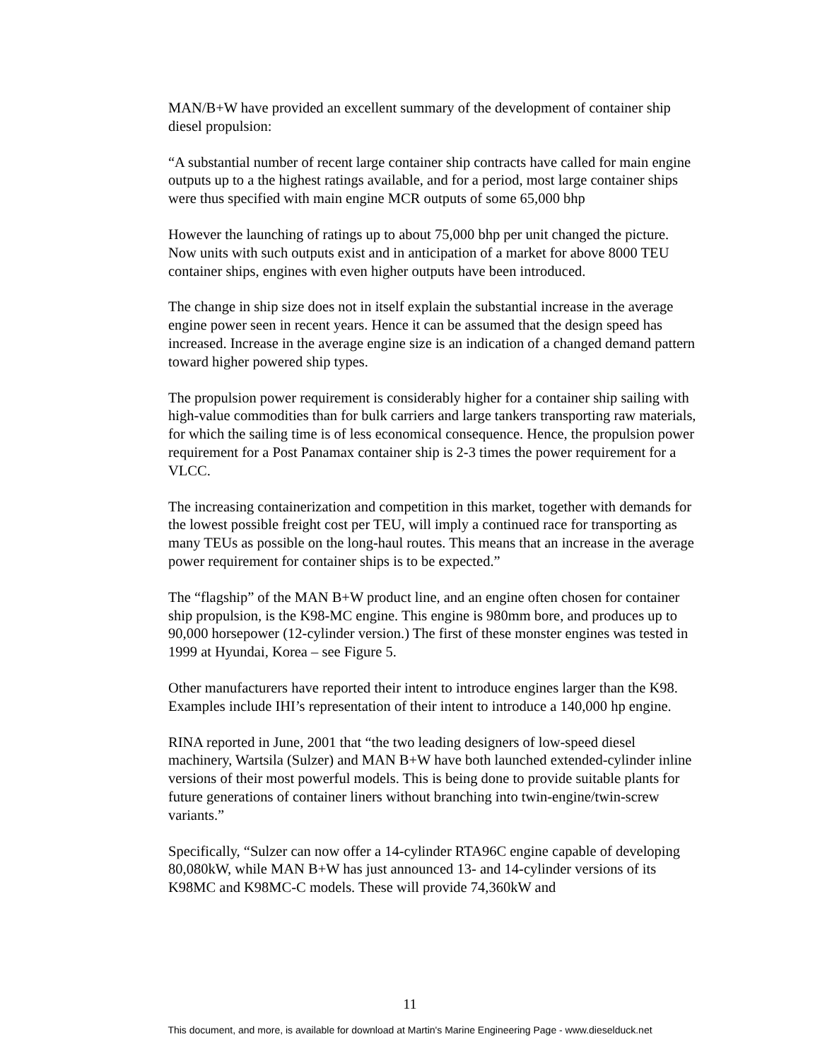MAN/B+W have provided an excellent summary of the development of container ship diesel propulsion:
“A substantial number of recent large container ship contracts have called for main engine outputs up to a the highest ratings available, and for a period, most large container ships were thus specified with main engine MCR outputs of some 65,000 bhp
However the launching of ratings up to about 75,000 bhp per unit changed the picture. Now units with such outputs exist and in anticipation of a market for above 8000 TEU container ships, engines with even higher outputs have been introduced.
The change in ship size does not in itself explain the substantial increase in the average engine power seen in recent years. Hence it can be assumed that the design speed has increased. Increase in the average engine size is an indication of a changed demand pattern toward higher powered ship types.
The propulsion power requirement is considerably higher for a container ship sailing with high-value commodities than for bulk carriers and large tankers transporting raw materials, for which the sailing time is of less economical consequence. Hence, the propulsion power requirement for a Post Panamax container ship is 2-3 times the power requirement for a VLCC.
The increasing containerization and competition in this market, together with demands for the lowest possible freight cost per TEU, will imply a continued race for transporting as many TEUs as possible on the long-haul routes. This means that an increase in the average power requirement for container ships is to be expected.”
The “flagship” of the MAN B+W product line, and an engine often chosen for container ship propulsion, is the K98-MC engine. This engine is 980mm bore, and produces up to 90,000 horsepower (12-cylinder version.) The first of these monster engines was tested in 1999 at Hyundai, Korea – see Figure 5.
Other manufacturers have reported their intent to introduce engines larger than the K98. Examples include IHI’s representation of their intent to introduce a 140,000 hp engine.
RINA reported in June, 2001 that “the two leading designers of low-speed diesel machinery, Wartsila (Sulzer) and MAN B+W have both launched extended-cylinder inline versions of their most powerful models. This is being done to provide suitable plants for future generations of container liners without branching into twin-engine/twin-screw variants.”
Specifically, “Sulzer can now offer a 14-cylinder RTA96C engine capable of developing 80,080kW, while MAN B+W has just announced 13- and 14-cylinder versions of its K98MC and K98MC-C models. These will provide 74,360kW and
11
This document, and more, is available for download at Martin's Marine Engineering Page - www.dieselduck.net